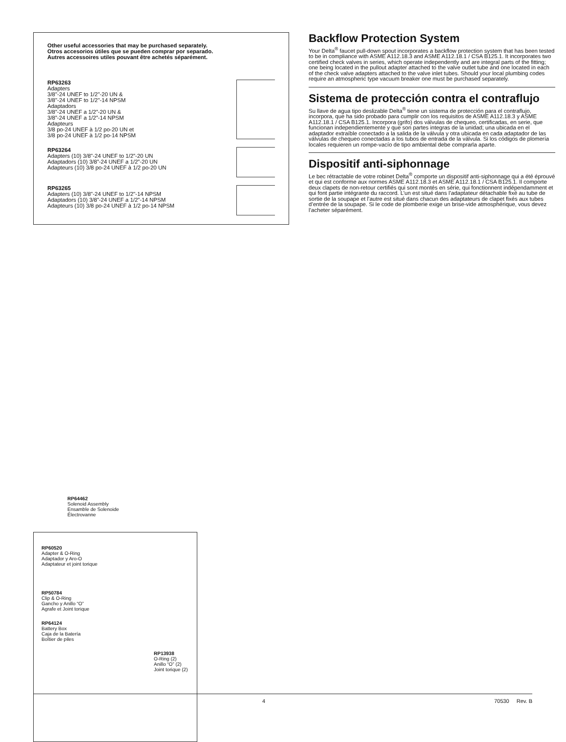Other useful accessories that may be purchased separately.
Otros accesorios útiles que se pueden comprar por separado.
Autres accessoires utiles pouvant être achetés séparément.
RP63263
Adapters
3/8"-24 UNEF to 1/2"-20 UN &
3/8"-24 UNEF to 1/2"-14 NPSM
Adaptadors
3/8”-24 UNEF a 1/2”-20 UN &
3/8”-24 UNEF a 1/2”-14 NPSM
Adapteurs
3/8 po-24 UNEF à 1/2 po-20 UN et
3/8 po-24 UNEF à 1/2 po-14 NPSM
RP63264
Adapters (10) 3/8"-24 UNEF to 1/2”-20 UN
Adaptadors (10) 3/8”-24 UNEF a 1/2”-20 UN
Adapteurs (10) 3/8 po-24 UNEF à 1/2 po-20 UN
RP63265
Adapters (10) 3/8"-24 UNEF to 1/2"-14 NPSM
Adaptadors (10) 3/8”-24 UNEF a 1/2”-14 NPSM
Adapteurs (10) 3/8 po-24 UNEF à 1/2 po-14 NPSM
Backflow Protection System
Your Delta<sup>®</sup> faucet pull-down spout incorporates a backflow protection system that has been tested to be in compliance with ASME A112.18.3 and ASME A112.18.1 / CSA B125.1. It incorporates two certified check valves in series, which operate independently and are integral parts of the fitting; one being located in the pullout adapter attached to the valve outlet tube and one located in each of the check valve adapters attached to the valve inlet tubes. Should your local plumbing codes require an atmospheric type vacuum breaker one must be purchased separately.
Sistema de protección contra el contraflujo
Su llave de agua tipo deslizable Delta<sup>®</sup> tiene un sistema de protección para el contraflujo, incorpora, que ha sido probado para cumplir con los requisitos de ASME A112.18.3 y ASME A112.18.1 / CSA B125.1. Incorpora (grifo) dos válvulas de chequeo, certificadas, en serie, que funcionan independientemente y que son partes integras de la unidad; una ubicada en el adaptador extraíble conectado a la salida de la válvula y otra ubicada en cada adaptador de las válvulas de chequeo conectadas a los tubos de entrada de la válvula. Si los códigos de plomería locales requieren un rompe-vacío de tipo ambiental debe comprarla aparte.
Dispositif anti-siphonnage
Le bec rétractable de votre robinet Delta<sup>®</sup> comporte un dispositif anti-siphonnage qui a été éprouvé et qui est conforme aux normes ASME A112.18.3 et ASME A112.18.1 / CSA B125.1. Il comporte deux clapets de non-retour certifiés qui sont montés en série, qui fonctionnent indépendamment et qui font partie intégrante du raccord. L’un est situé dans l’adaptateur détachable fixé au tube de sortie de la soupape et l’autre est situé dans chacun des adaptateurs de clapet fixés aux tubes d’entrée de la soupape. Si le code de plomberie exige un brise-vide atmosphérique, vous devez l’acheter séparément.
RP64462
Solenoid Assembly
Ensamble de Solenoide
Électrovanne
RP60520
Adapter & O-Ring
Adaptador y Aro-O
Adaptateur et joint torique
RP50784
Clip & O-Ring
Gancho y Anillo “O”
Agrafe et Joint torique
RP64124
Battery Box
Caja de la Batería
Boîtier de piles
RP13938
O-Ring (2)
Anillo “O” (2)
Joint torique (2)
4 70530 Rev. B